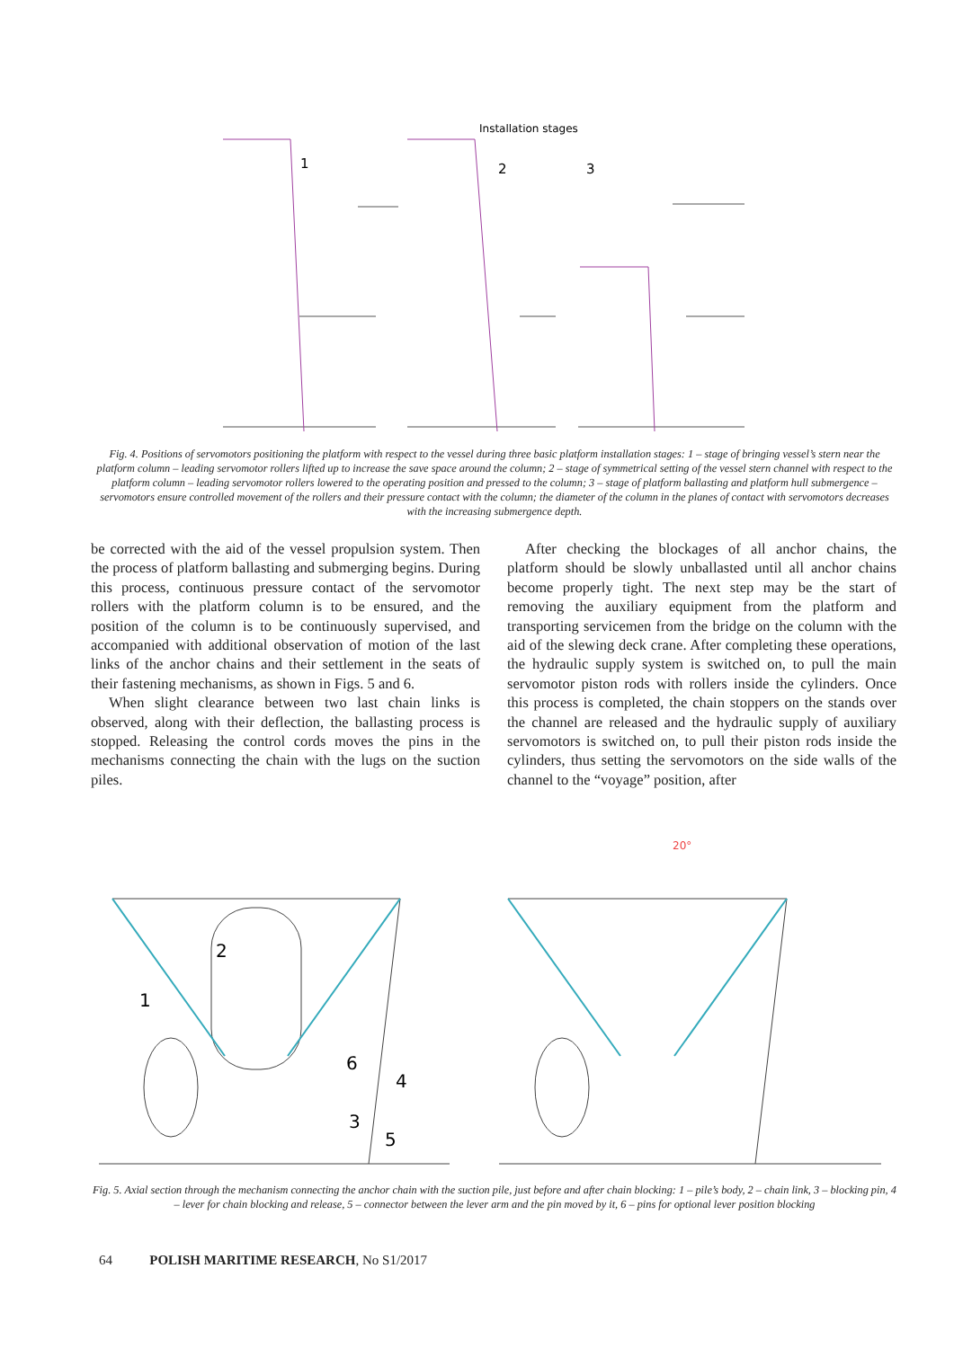Installation stages
1
2
3
Fig. 4. Positions of servomotors positioning the platform with respect to the vessel during three basic platform installation stages: 1 – stage of bringing vessel’s stern near the platform column – leading servomotor rollers lifted up to increase the save space around the column; 2 – stage of symmetrical setting of the vessel stern channel with respect to the platform column – leading servomotor rollers lowered to the operating position and pressed to the column; 3 – stage of platform ballasting and platform hull submergence – servomotors ensure controlled movement of the rollers and their pressure contact with the column; the diameter of the column in the planes of contact with servomotors decreases with the increasing submergence depth.
be corrected with the aid of the vessel propulsion system. Then the process of platform ballasting and submerging begins. During this process, continuous pressure contact of the servomotor rollers with the platform column is to be ensured, and the position of the column is to be continuously supervised, and accompanied with additional observation of motion of the last links of the anchor chains and their settlement in the seats of their fastening mechanisms, as shown in Figs. 5 and 6.
When slight clearance between two last chain links is observed, along with their deflection, the ballasting process is stopped. Releasing the control cords moves the pins in the mechanisms connecting the chain with the lugs on the suction piles.
After checking the blockages of all anchor chains, the platform should be slowly unballasted until all anchor chains become properly tight. The next step may be the start of removing the auxiliary equipment from the platform and transporting servicemen from the bridge on the column with the aid of the slewing deck crane. After completing these operations, the hydraulic supply system is switched on, to pull the main servomotor piston rods with rollers inside the cylinders. Once this process is completed, the chain stoppers on the stands over the channel are released and the hydraulic supply of auxiliary servomotors is switched on, to pull their piston rods inside the cylinders, thus setting the servomotors on the side walls of the channel to the “voyage” position, after
1
2
6
4
3
5
20°
Fig. 5. Axial section through the mechanism connecting the anchor chain with the suction pile, just before and after chain blocking: 1 – pile’s body, 2 – chain link, 3 – blocking pin, 4 – lever for chain blocking and release, 5 – connector between the lever arm and the pin moved by it, 6 – pins for optional lever position blocking
64 POLISH MARITIME RESEARCH, No S1/2017